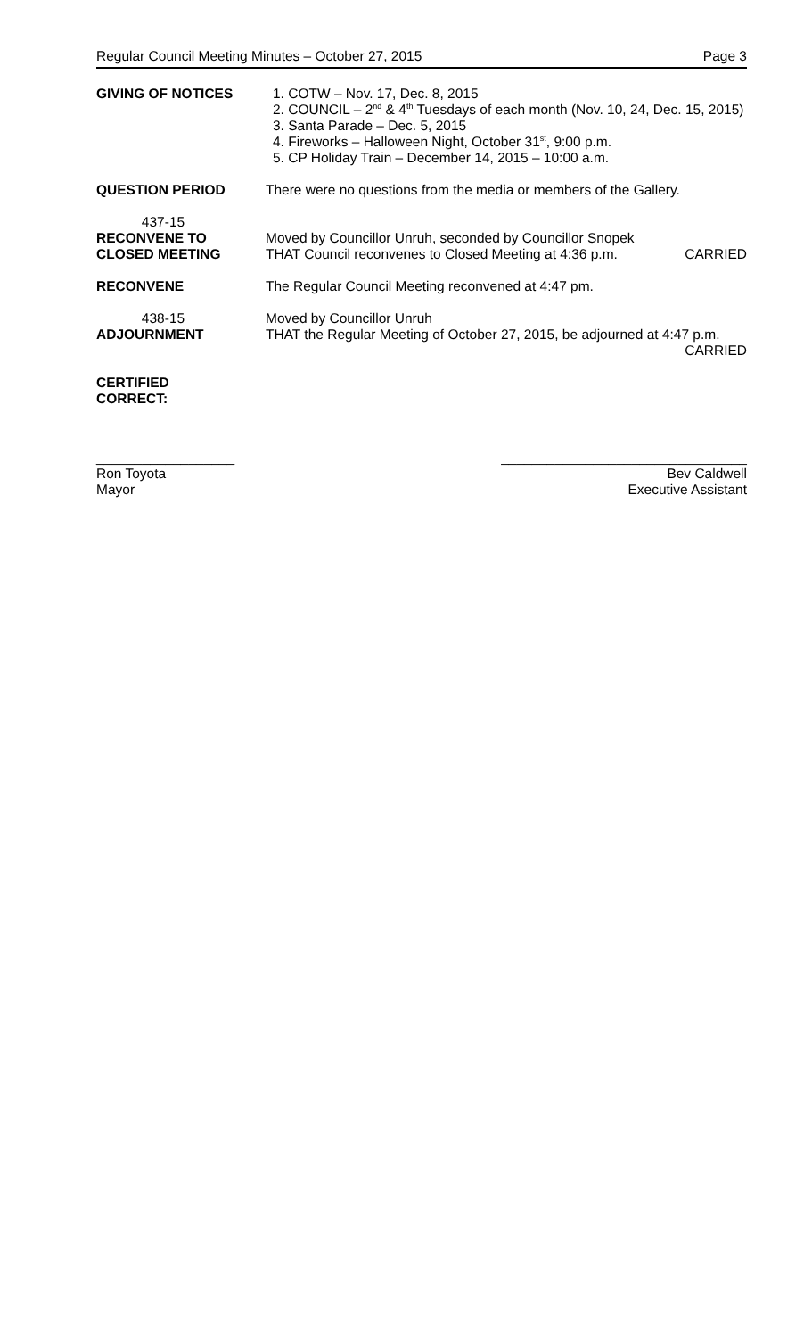Regular Council Meeting Minutes – October 27, 2015 Page 3
GIVING OF NOTICES 1. COTW – Nov. 17, Dec. 8, 2015
2. COUNCIL – 2<sup>nd</sup> & 4<sup>th</sup> Tuesdays of each month (Nov. 10, 24, Dec. 15, 2015)
3. Santa Parade – Dec. 5, 2015
4. Fireworks – Halloween Night, October 31<sup>st</sup>, 9:00 p.m.
5. CP Holiday Train – December 14, 2015 – 10:00 a.m.
QUESTION PERIOD There were no questions from the media or members of the Gallery.
437-15
RECONVENE TO
CLOSED MEETING
Moved by Councillor Unruh, seconded by Councillor Snopek
THAT Council reconvenes to Closed Meeting at 4:36 p.m. CARRIED
RECONVENE The Regular Council Meeting reconvened at 4:47 pm.
438-15
ADJOURNMENT
Moved by Councillor Unruh
THAT the Regular Meeting of October 27, 2015, be adjourned at 4:47 p.m.
CARRIED
CERTIFIED
CORRECT:
__________________
Ron Toyota
Mayor
________________________________
Bev Caldwell
Executive Assistant